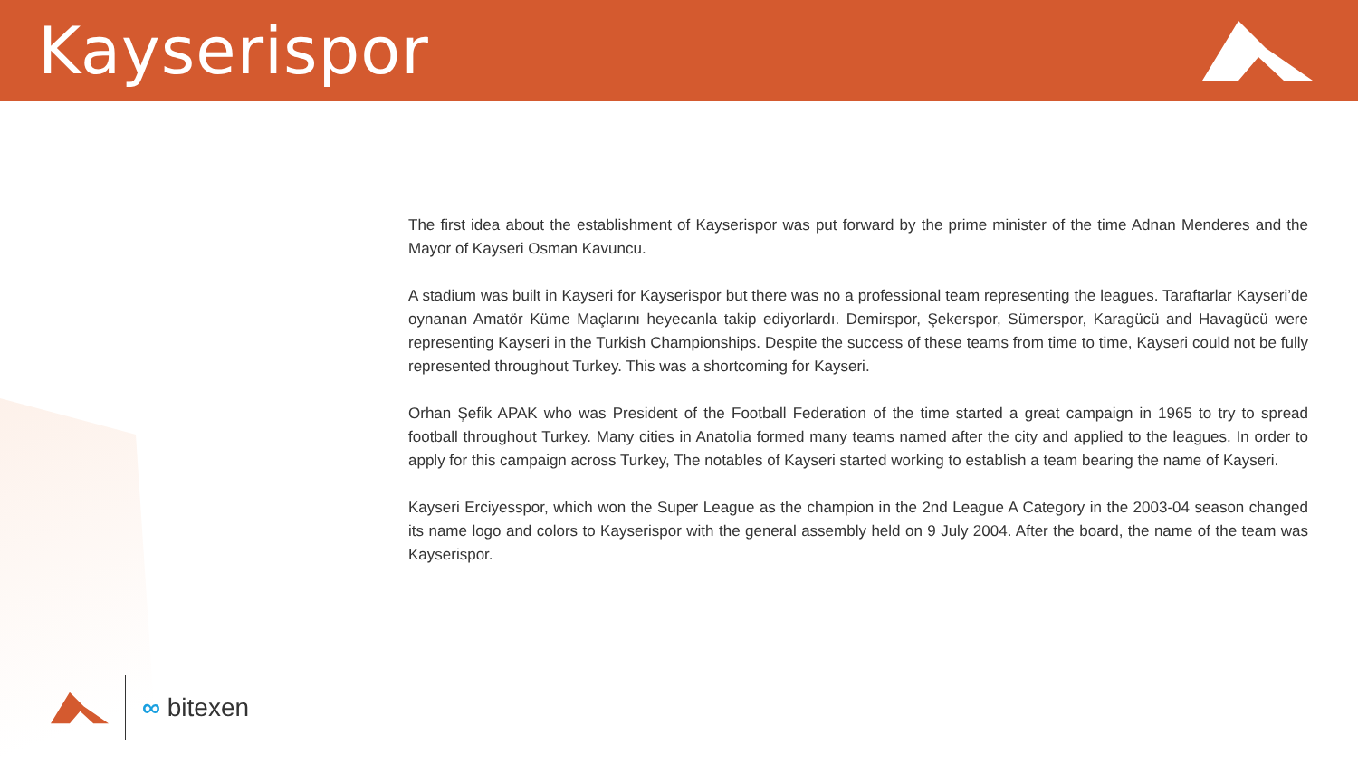Kayserispor
The first idea about the establishment of Kayserispor was put forward by the prime minister of the time Adnan Menderes and the Mayor of Kayseri Osman Kavuncu.
A stadium was built in Kayseri for Kayserispor but there was no a professional team representing the leagues. Taraftarlar Kayseri’de oynanan Amatör Küme Maçlarını heyecanla takip ediyorlardı. Demirspor, Şekerspor, Sümerspor, Karagücü and Havagücü were representing Kayseri in the Turkish Championships. Despite the success of these teams from time to time, Kayseri could not be fully represented throughout Turkey. This was a shortcoming for Kayseri.
Orhan Şefik APAK who was President of the Football Federation of the time started a great campaign in 1965 to try to spread football throughout Turkey. Many cities in Anatolia formed many teams named after the city and applied to the leagues. In order to apply for this campaign across Turkey, The notables of Kayseri started working to establish a team bearing the name of Kayseri.
Kayseri Erciyesspor, which won the Super League as the champion in the 2nd League A Category in the 2003-04 season changed its name logo and colors to Kayserispor with the general assembly held on 9 July 2004. After the board, the name of the team was Kayserispor.
∞ bitexen